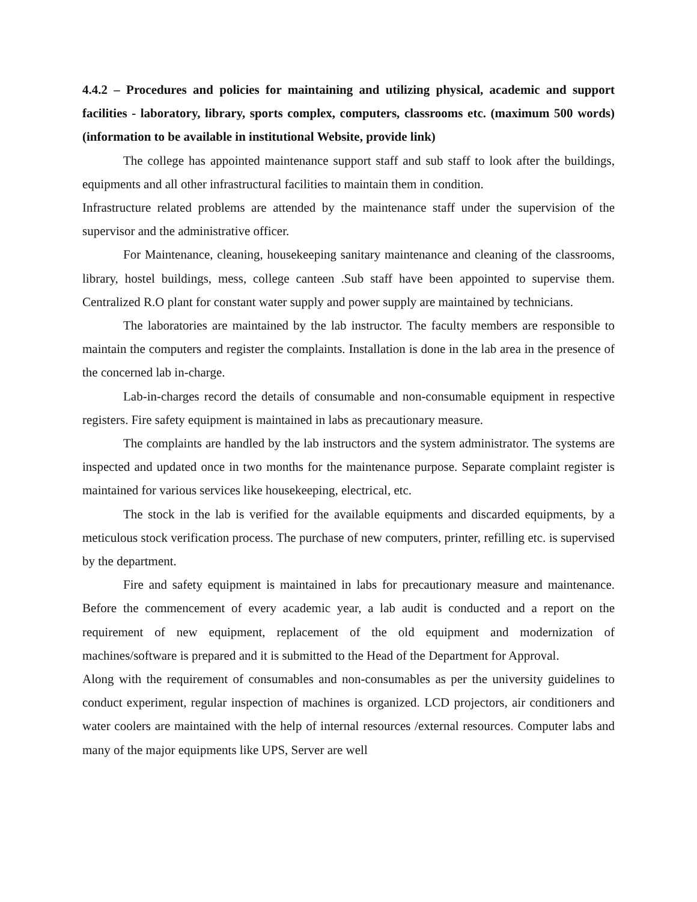4.4.2 – Procedures and policies for maintaining and utilizing physical, academic and support facilities - laboratory, library, sports complex, computers, classrooms etc. (maximum 500 words) (information to be available in institutional Website, provide link)
The college has appointed maintenance support staff and sub staff to look after the buildings, equipments and all other infrastructural facilities to maintain them in condition.
Infrastructure related problems are attended by the maintenance staff under the supervision of the supervisor and the administrative officer.
For Maintenance, cleaning, housekeeping sanitary maintenance and cleaning of the classrooms, library, hostel buildings, mess, college canteen .Sub staff have been appointed to supervise them. Centralized R.O plant for constant water supply and power supply are maintained by technicians.
The laboratories are maintained by the lab instructor. The faculty members are responsible to maintain the computers and register the complaints. Installation is done in the lab area in the presence of the concerned lab in-charge.
Lab-in-charges record the details of consumable and non-consumable equipment in respective registers. Fire safety equipment is maintained in labs as precautionary measure.
The complaints are handled by the lab instructors and the system administrator. The systems are inspected and updated once in two months for the maintenance purpose. Separate complaint register is maintained for various services like housekeeping, electrical, etc.
The stock in the lab is verified for the available equipments and discarded equipments, by a meticulous stock verification process. The purchase of new computers, printer, refilling etc. is supervised by the department.
Fire and safety equipment is maintained in labs for precautionary measure and maintenance. Before the commencement of every academic year, a lab audit is conducted and a report on the requirement of new equipment, replacement of the old equipment and modernization of machines/software is prepared and it is submitted to the Head of the Department for Approval.
Along with the requirement of consumables and non-consumables as per the university guidelines to conduct experiment, regular inspection of machines is organized. LCD projectors, air conditioners and water coolers are maintained with the help of internal resources /external resources. Computer labs and many of the major equipments like UPS, Server are well